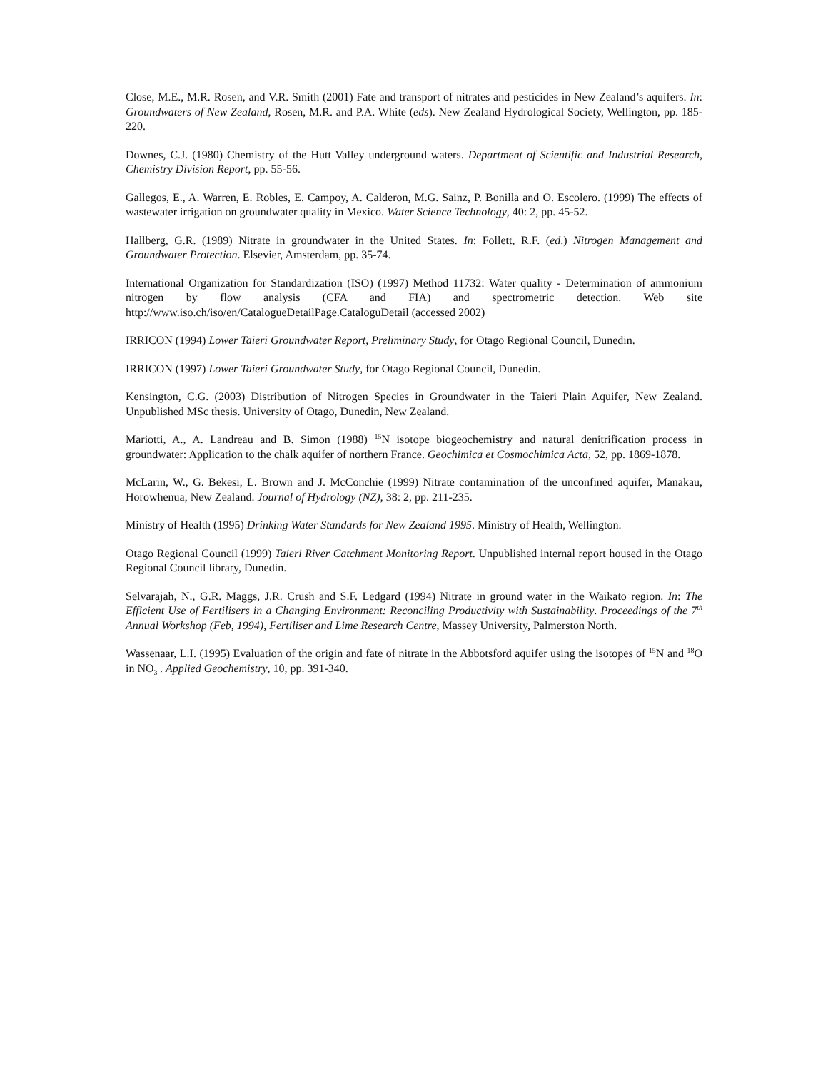Close, M.E., M.R. Rosen, and V.R. Smith (2001) Fate and transport of nitrates and pesticides in New Zealand’s aquifers. In: Groundwaters of New Zealand, Rosen, M.R. and P.A. White (eds). New Zealand Hydrological Society, Wellington, pp. 185-220.
Downes, C.J. (1980) Chemistry of the Hutt Valley underground waters. Department of Scientific and Industrial Research, Chemistry Division Report, pp. 55-56.
Gallegos, E., A. Warren, E. Robles, E. Campoy, A. Calderon, M.G. Sainz, P. Bonilla and O. Escolero. (1999) The effects of wastewater irrigation on groundwater quality in Mexico. Water Science Technology, 40: 2, pp. 45-52.
Hallberg, G.R. (1989) Nitrate in groundwater in the United States. In: Follett, R.F. (ed.) Nitrogen Management and Groundwater Protection. Elsevier, Amsterdam, pp. 35-74.
International Organization for Standardization (ISO) (1997) Method 11732: Water quality - Determination of ammonium nitrogen by flow analysis (CFA and FIA) and spectrometric detection. Web site http://www.iso.ch/iso/en/CatalogueDetailPage.CataloguDetail (accessed 2002)
IRRICON (1994) Lower Taieri Groundwater Report, Preliminary Study, for Otago Regional Council, Dunedin.
IRRICON (1997) Lower Taieri Groundwater Study, for Otago Regional Council, Dunedin.
Kensington, C.G. (2003) Distribution of Nitrogen Species in Groundwater in the Taieri Plain Aquifer, New Zealand. Unpublished MSc thesis. University of Otago, Dunedin, New Zealand.
Mariotti, A., A. Landreau and B. Simon (1988) <sup>15</sup>N isotope biogeochemistry and natural denitrification process in groundwater: Application to the chalk aquifer of northern France. Geochimica et Cosmochimica Acta, 52, pp. 1869-1878.
McLarin, W., G. Bekesi, L. Brown and J. McConchie (1999) Nitrate contamination of the unconfined aquifer, Manakau, Horowhenua, New Zealand. Journal of Hydrology (NZ), 38: 2, pp. 211-235.
Ministry of Health (1995) Drinking Water Standards for New Zealand 1995. Ministry of Health, Wellington.
Otago Regional Council (1999) Taieri River Catchment Monitoring Report. Unpublished internal report housed in the Otago Regional Council library, Dunedin.
Selvarajah, N., G.R. Maggs, J.R. Crush and S.F. Ledgard (1994) Nitrate in ground water in the Waikato region. In: The Efficient Use of Fertilisers in a Changing Environment: Reconciling Productivity with Sustainability. Proceedings of the 7<sup>th</sup> Annual Workshop (Feb, 1994), Fertiliser and Lime Research Centre, Massey University, Palmerston North.
Wassenaar, L.I. (1995) Evaluation of the origin and fate of nitrate in the Abbotsford aquifer using the isotopes of <sup>15</sup>N and <sup>18</sup>O in NO<sub>3</sub><sup>-</sup>. Applied Geochemistry, 10, pp. 391-340.